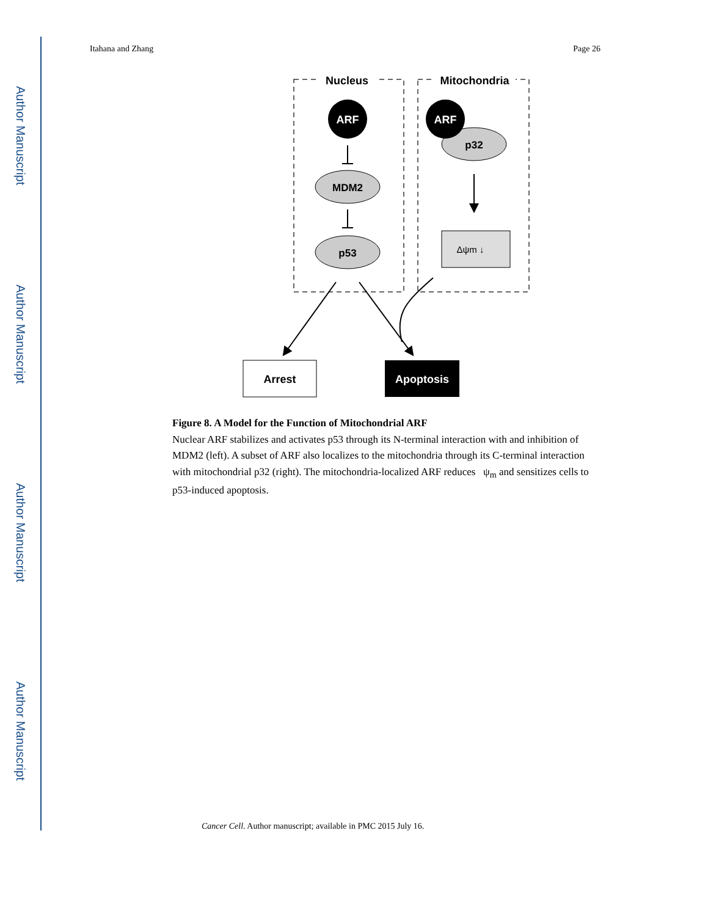Author Manuscript
Author Manuscript
Author Manuscript
Author Manuscript
Itahana and Zhang Page 26
Nucleus
Mitochondria
ARF
MDM2
p53
p32
ARF
Δψm ↓
Arrest
Apoptosis
Figure 8. A Model for the Function of Mitochondrial ARF
Nuclear ARF stabilizes and activates p53 through its N-terminal interaction with and inhibition of MDM2 (left). A subset of ARF also localizes to the mitochondria through its C-terminal interaction with mitochondrial p32 (right). The mitochondria-localized ARF reduces ψ<sub>m</sub> and sensitizes cells to p53-induced apoptosis.
Cancer Cell. Author manuscript; available in PMC 2015 July 16.